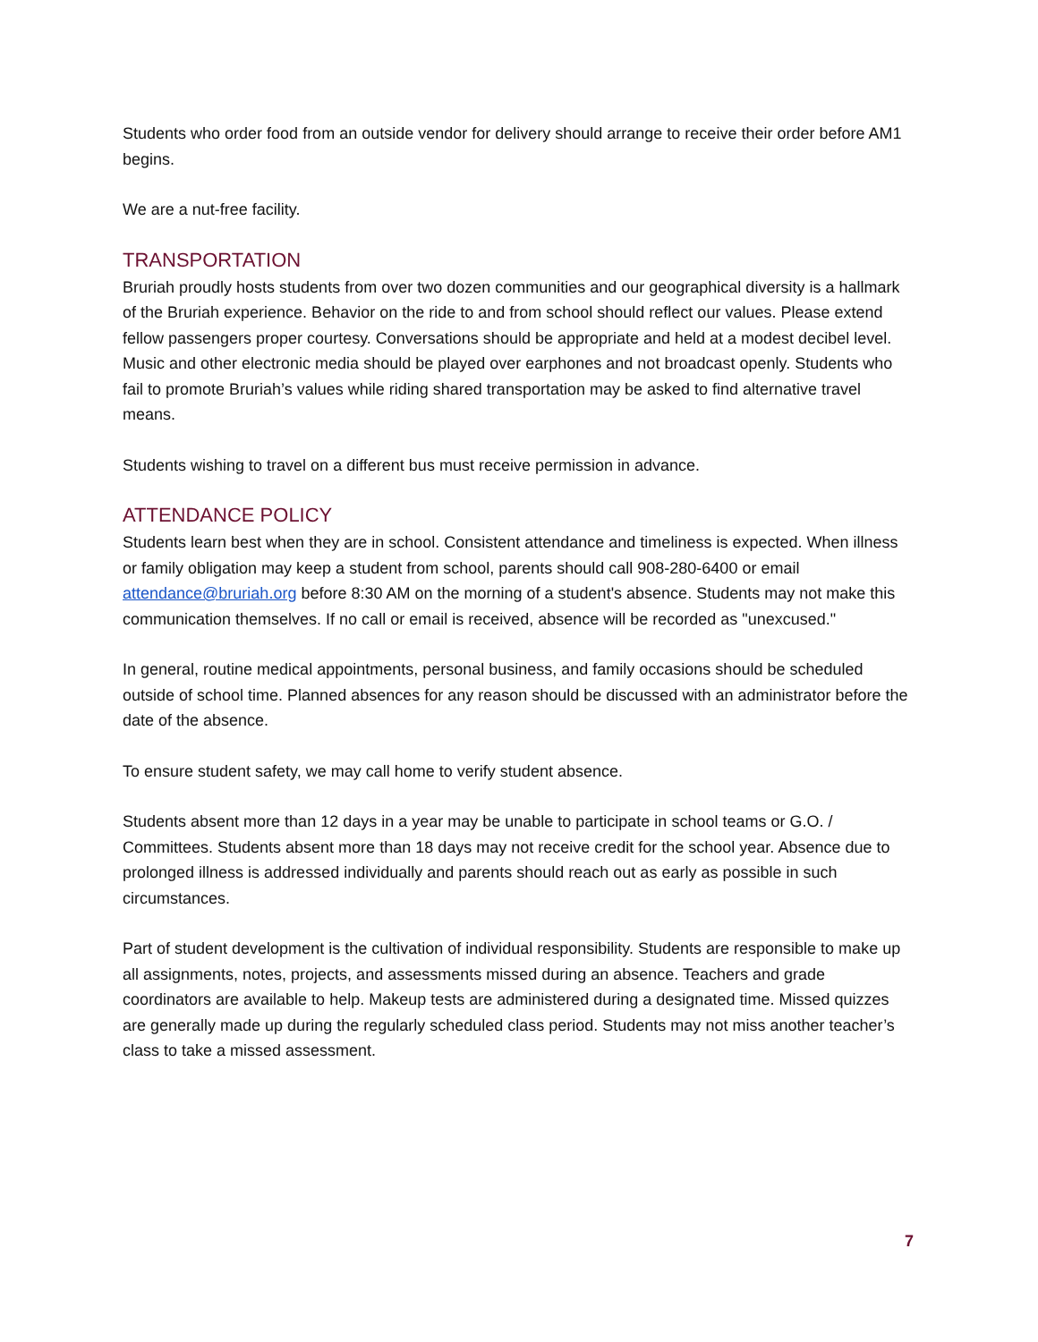Students who order food from an outside vendor for delivery should arrange to receive their order before AM1 begins.
We are a nut-free facility.
TRANSPORTATION
Bruriah proudly hosts students from over two dozen communities and our geographical diversity is a hallmark of the Bruriah experience. Behavior on the ride to and from school should reflect our values. Please extend fellow passengers proper courtesy. Conversations should be appropriate and held at a modest decibel level. Music and other electronic media should be played over earphones and not broadcast openly. Students who fail to promote Bruriah’s values while riding shared transportation may be asked to find alternative travel means.
Students wishing to travel on a different bus must receive permission in advance.
ATTENDANCE POLICY
Students learn best when they are in school. Consistent attendance and timeliness is expected. When illness or family obligation may keep a student from school, parents should call 908-280-6400 or email attendance@bruriah.org before 8:30 AM on the morning of a student's absence. Students may not make this communication themselves. If no call or email is received, absence will be recorded as "unexcused."
In general, routine medical appointments, personal business, and family occasions should be scheduled outside of school time. Planned absences for any reason should be discussed with an administrator before the date of the absence.
To ensure student safety, we may call home to verify student absence.
Students absent more than 12 days in a year may be unable to participate in school teams or G.O. / Committees. Students absent more than 18 days may not receive credit for the school year. Absence due to prolonged illness is addressed individually and parents should reach out as early as possible in such circumstances.
Part of student development is the cultivation of individual responsibility. Students are responsible to make up all assignments, notes, projects, and assessments missed during an absence. Teachers and grade coordinators are available to help. Makeup tests are administered during a designated time. Missed quizzes are generally made up during the regularly scheduled class period. Students may not miss another teacher’s class to take a missed assessment.
7